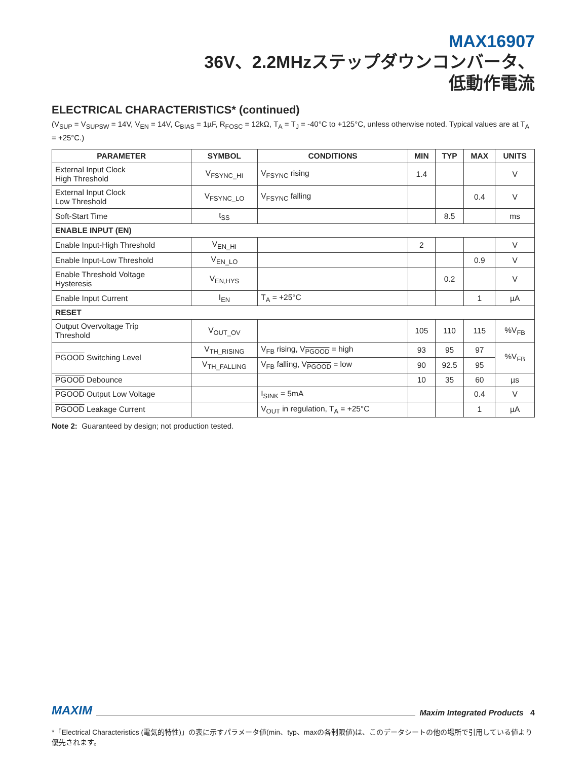MAX16907
36V、2.2MHzステップダウンコンバータ、
低動作電流
ELECTRICAL CHARACTERISTICS* (continued)
(V<sub>SUP</sub> = V<sub>SUPSW</sub> = 14V, V<sub>EN</sub> = 14V, C<sub>BIAS</sub> = 1µF, R<sub>FOSC</sub> = 12kΩ, T<sub>A</sub> = T<sub>J</sub> = -40°C to +125°C, unless otherwise noted. Typical values are at T<sub>A</sub> = +25°C.)
| PARAMETER | SYMBOL | CONDITIONS | MIN | TYP | MAX | UNITS |
| --- | --- | --- | --- | --- | --- | --- |
| External Input Clock High Threshold | V<sub>FSYNC_HI</sub> | V<sub>FSYNC</sub> rising | 1.4 | | | V |
| External Input Clock Low Threshold | V<sub>FSYNC_LO</sub> | V<sub>FSYNC</sub> falling | | | 0.4 | V |
| Soft-Start Time | t<sub>SS</sub> | | | 8.5 | | ms |
| ENABLE INPUT (EN) | | | | | | |
| Enable Input-High Threshold | V<sub>EN_HI</sub> | | 2 | | | V |
| Enable Input-Low Threshold | V<sub>EN_LO</sub> | | | | 0.9 | V |
| Enable Threshold Voltage Hysteresis | V<sub>EN,HYS</sub> | | | 0.2 | | V |
| Enable Input Current | I<sub>EN</sub> | T<sub>A</sub> = +25°C | | | 1 | µA |
| RESET | | | | | | |
| Output Overvoltage Trip Threshold | V<sub>OUT_OV</sub> | | 105 | 110 | 115 | %V<sub>FB</sub> |
| PGOOD Switching Level | V<sub>TH_RISING</sub> | V<sub>FB</sub> rising, V<sub>PGOOD</sub> = high | 93 | 95 | 97 | %V<sub>FB</sub> |
| | V<sub>TH_FALLING</sub> | V<sub>FB</sub> falling, V<sub>PGOOD</sub> = low | 90 | 92.5 | 95 | |
| PGOOD Debounce | | | 10 | 35 | 60 | µs |
| PGOOD Output Low Voltage | | I<sub>SINK</sub> = 5mA | | | 0.4 | V |
| PGOOD Leakage Current | | V<sub>OUT</sub> in regulation, T<sub>A</sub> = +25°C | | | 1 | µA |
Note 2: Guaranteed by design; not production tested.
MAXIM Maxim Integrated Products 4
*「Electrical Characteristics (電気的特性)」の表に示すパラメータ値(min、typ、maxの各制限値)は、このデータシートの他の場所で引用している値より優先されます。